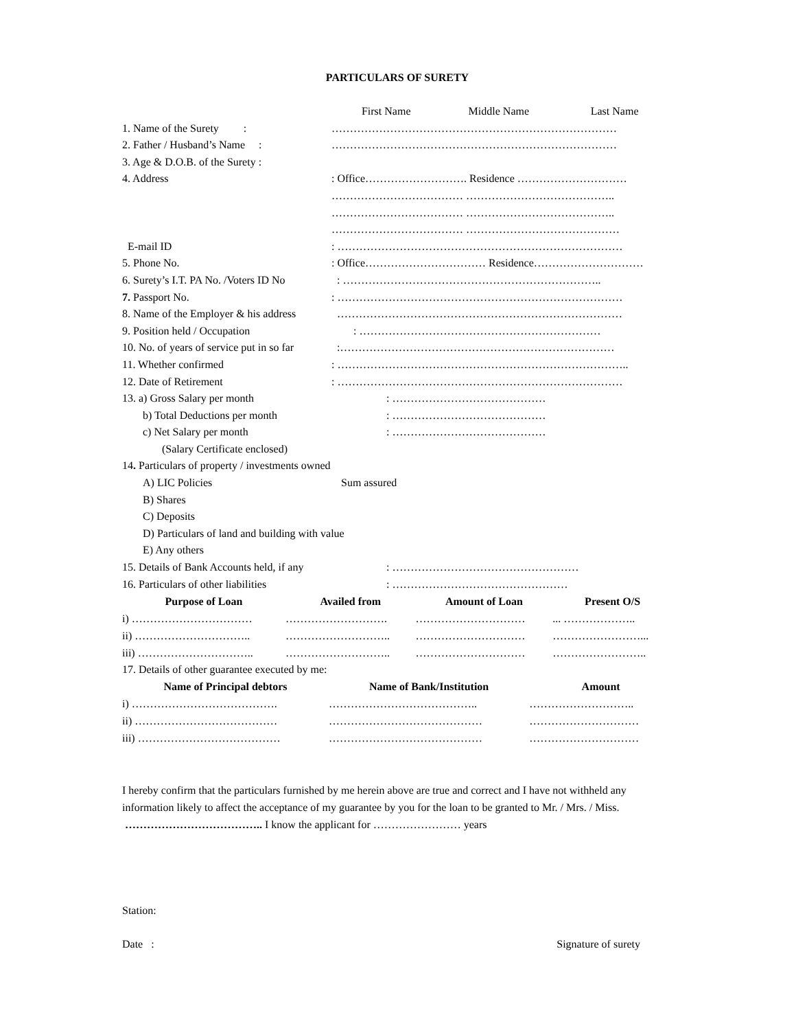PARTICULARS OF SURETY
First Name Middle Name Last Name
1. Name of the Surety : ……………………………………………………………………
2. Father / Husband’s Name : ……………………………………………………………………
3. Age & D.O.B. of the Surety :
4. Address: Office………………………. Residence …………………………
……………………………… …………………………………..
……………………………… …………………………………..
……………………………… ……………………………………
E-mail ID: ……………………………………………………………………
5. Phone No.: Office…………………………… Residence…………………………
6. Surety’s I.T. PA No. /Voters ID No : ……………………………………………………………..
7. Passport No.: ……………………………………………………………………
8. Name of the Employer & his address ……………………………………………………………………
9. Position held / Occupation : …………………………………………………………
10. No. of years of service put in so far :…………………………………………………………………
11. Whether confirmed: ……………………………………………………………………..
12. Date of Retirement: ……………………………………………………………………
13. a) Gross Salary per month: ……………………………………
b) Total Deductions per month: ……………………………………
c) Net Salary per month: ……………………………………
(Salary Certificate enclosed)
14. Particulars of property / investments owned
A) LIC Policies Sum assured
B) Shares
C) Deposits
D) Particulars of land and building with value
E) Any others
15. Details of Bank Accounts held, if any: ……………………………………………
16. Particulars of other liabilities: …………………………………………
| Purpose of Loan | Availed from | Amount of Loan | Present O/S |
| --- | --- | --- | --- |
| i) …………………………… | ………………………. | ………………………… | ... ……………….. |
| ii) ………………………….. | ……………………….. | ………………………… | ……………………... |
| iii) ………………………….. | ……………………….. | ………………………… | …………………….. |
17. Details of other guarantee executed by me:
| Name of Principal debtors | Name of Bank/Institution | Amount |
| --- | --- | --- |
| i) …………………………………. | ………………………………….. | ……………………….. |
| ii) ………………………………… | …………………………………… | ………………………… |
| iii) ………………………………… | …………………………………… | ………………………… |
I hereby confirm that the particulars furnished by me herein above are true and correct and I have not withheld any information likely to affect the acceptance of my guarantee by you for the loan to be granted to Mr. / Mrs. / Miss. ……………………………….. I know the applicant for …………………… years
Station:
Date : Signature of surety